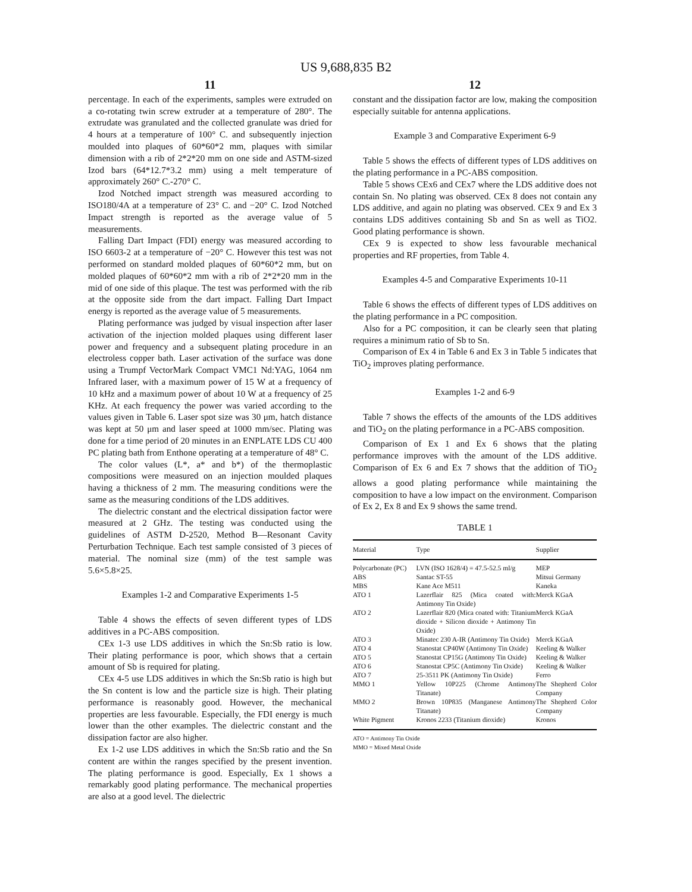US 9,688,835 B2
11
percentage. In each of the experiments, samples were extruded on a co-rotating twin screw extruder at a temperature of 280°. The extrudate was granulated and the collected granulate was dried for 4 hours at a temperature of 100° C. and subsequently injection moulded into plaques of 60*60*2 mm, plaques with similar dimension with a rib of 2*2*20 mm on one side and ASTM-sized Izod bars (64*12.7*3.2 mm) using a melt temperature of approximately 260° C.-270° C.
Izod Notched impact strength was measured according to ISO180/4A at a temperature of 23° C. and −20° C. Izod Notched Impact strength is reported as the average value of 5 measurements.
Falling Dart Impact (FDI) energy was measured according to ISO 6603-2 at a temperature of −20° C. However this test was not performed on standard molded plaques of 60*60*2 mm, but on molded plaques of 60*60*2 mm with a rib of 2*2*20 mm in the mid of one side of this plaque. The test was performed with the rib at the opposite side from the dart impact. Falling Dart Impact energy is reported as the average value of 5 measurements.
Plating performance was judged by visual inspection after laser activation of the injection molded plaques using different laser power and frequency and a subsequent plating procedure in an electroless copper bath. Laser activation of the surface was done using a Trumpf VectorMark Compact VMC1 Nd:YAG, 1064 nm Infrared laser, with a maximum power of 15 W at a frequency of 10 kHz and a maximum power of about 10 W at a frequency of 25 KHz. At each frequency the power was varied according to the values given in Table 6. Laser spot size was 30 μm, hatch distance was kept at 50 μm and laser speed at 1000 mm/sec. Plating was done for a time period of 20 minutes in an ENPLATE LDS CU 400 PC plating bath from Enthone operating at a temperature of 48° C.
The color values (L*, a* and b*) of the thermoplastic compositions were measured on an injection moulded plaques having a thickness of 2 mm. The measuring conditions were the same as the measuring conditions of the LDS additives.
The dielectric constant and the electrical dissipation factor were measured at 2 GHz. The testing was conducted using the guidelines of ASTM D-2520, Method B—Resonant Cavity Perturbation Technique. Each test sample consisted of 3 pieces of material. The nominal size (mm) of the test sample was 5.6×5.8×25.
Examples 1-2 and Comparative Experiments 1-5
Table 4 shows the effects of seven different types of LDS additives in a PC-ABS composition.
CEx 1-3 use LDS additives in which the Sn:Sb ratio is low. Their plating performance is poor, which shows that a certain amount of Sb is required for plating.
CEx 4-5 use LDS additives in which the Sn:Sb ratio is high but the Sn content is low and the particle size is high. Their plating performance is reasonably good. However, the mechanical properties are less favourable. Especially, the FDI energy is much lower than the other examples. The dielectric constant and the dissipation factor are also higher.
Ex 1-2 use LDS additives in which the Sn:Sb ratio and the Sn content are within the ranges specified by the present invention. The plating performance is good. Especially, Ex 1 shows a remarkably good plating performance. The mechanical properties are also at a good level. The dielectric
12
constant and the dissipation factor are low, making the composition especially suitable for antenna applications.
Example 3 and Comparative Experiment 6-9
Table 5 shows the effects of different types of LDS additives on the plating performance in a PC-ABS composition.
Table 5 shows CEx6 and CEx7 where the LDS additive does not contain Sn. No plating was observed. CEx 8 does not contain any LDS additive, and again no plating was observed. CEx 9 and Ex 3 contains LDS additives containing Sb and Sn as well as TiO2. Good plating performance is shown.
CEx 9 is expected to show less favourable mechanical properties and RF properties, from Table 4.
Examples 4-5 and Comparative Experiments 10-11
Table 6 shows the effects of different types of LDS additives on the plating performance in a PC composition.
Also for a PC composition, it can be clearly seen that plating requires a minimum ratio of Sb to Sn.
Comparison of Ex 4 in Table 6 and Ex 3 in Table 5 indicates that TiO<sub>2</sub> improves plating performance.
Examples 1-2 and 6-9
Table 7 shows the effects of the amounts of the LDS additives and TiO<sub>2</sub> on the plating performance in a PC-ABS composition.
Comparison of Ex 1 and Ex 6 shows that the plating performance improves with the amount of the LDS additive. Comparison of Ex 6 and Ex 7 shows that the addition of TiO<sub>2</sub> allows a good plating performance while maintaining the composition to have a low impact on the environment. Comparison of Ex 2, Ex 8 and Ex 9 shows the same trend.
TABLE 1
| Material | Type | Supplier |
| --- | --- | --- |
| Polycarbonate (PC) | LVN (ISO 1628/4) = 47.5-52.5 ml/g | MEP |
| ABS | Santac ST-55 | Mitsui Germany |
| MBS | Kane Ace M511 | Kaneka |
| ATO 1 | Lazerflair 825 (Mica coated with: Antimony Tin Oxide) | Merck KGaA |
| ATO 2 | Lazerflair 820 (Mica coated with: Titanium dioxide + Silicon dioxide + Antimony Tin Oxide) | Merck KGaA |
| ATO 3 | Minatec 230 A-IR (Antimony Tin Oxide) | Merck KGaA |
| ATO 4 | Stanostat CP40W (Antimony Tin Oxide) | Keeling & Walker |
| ATO 5 | Stanostat CP15G (Antimony Tin Oxide) | Keeling & Walker |
| ATO 6 | Stanostat CP5C (Antimony Tin Oxide) | Keeling & Walker |
| ATO 7 | 25-3511 PK (Antimony Tin Oxide) | Ferro |
| MMO 1 | Yellow 10P225 (Chrome Antimony Titanate) | The Shepherd Color Company |
| MMO 2 | Brown 10P835 (Manganese Antimony Titanate) | The Shepherd Color Company |
| White Pigment | Kronos 2233 (Titanium dioxide) | Kronos |
ATO = Antimony Tin Oxide
MMO = Mixed Metal Oxide